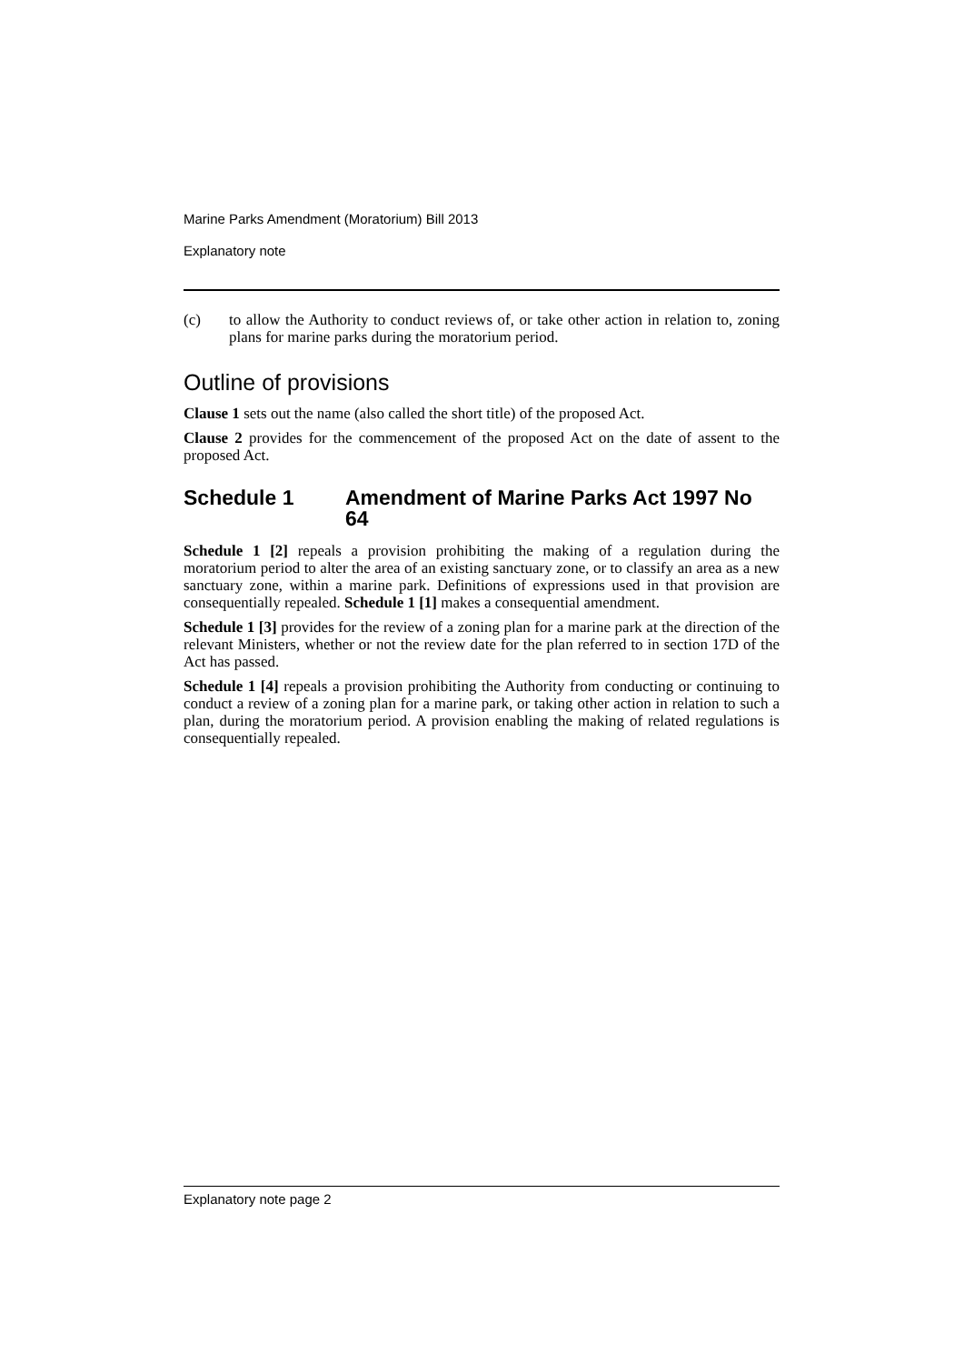Marine Parks Amendment (Moratorium) Bill 2013
Explanatory note
(c) to allow the Authority to conduct reviews of, or take other action in relation to, zoning plans for marine parks during the moratorium period.
Outline of provisions
Clause 1 sets out the name (also called the short title) of the proposed Act.
Clause 2 provides for the commencement of the proposed Act on the date of assent to the proposed Act.
Schedule 1 Amendment of Marine Parks Act 1997 No 64
Schedule 1 [2] repeals a provision prohibiting the making of a regulation during the moratorium period to alter the area of an existing sanctuary zone, or to classify an area as a new sanctuary zone, within a marine park. Definitions of expressions used in that provision are consequentially repealed. Schedule 1 [1] makes a consequential amendment.
Schedule 1 [3] provides for the review of a zoning plan for a marine park at the direction of the relevant Ministers, whether or not the review date for the plan referred to in section 17D of the Act has passed.
Schedule 1 [4] repeals a provision prohibiting the Authority from conducting or continuing to conduct a review of a zoning plan for a marine park, or taking other action in relation to such a plan, during the moratorium period. A provision enabling the making of related regulations is consequentially repealed.
Explanatory note page 2